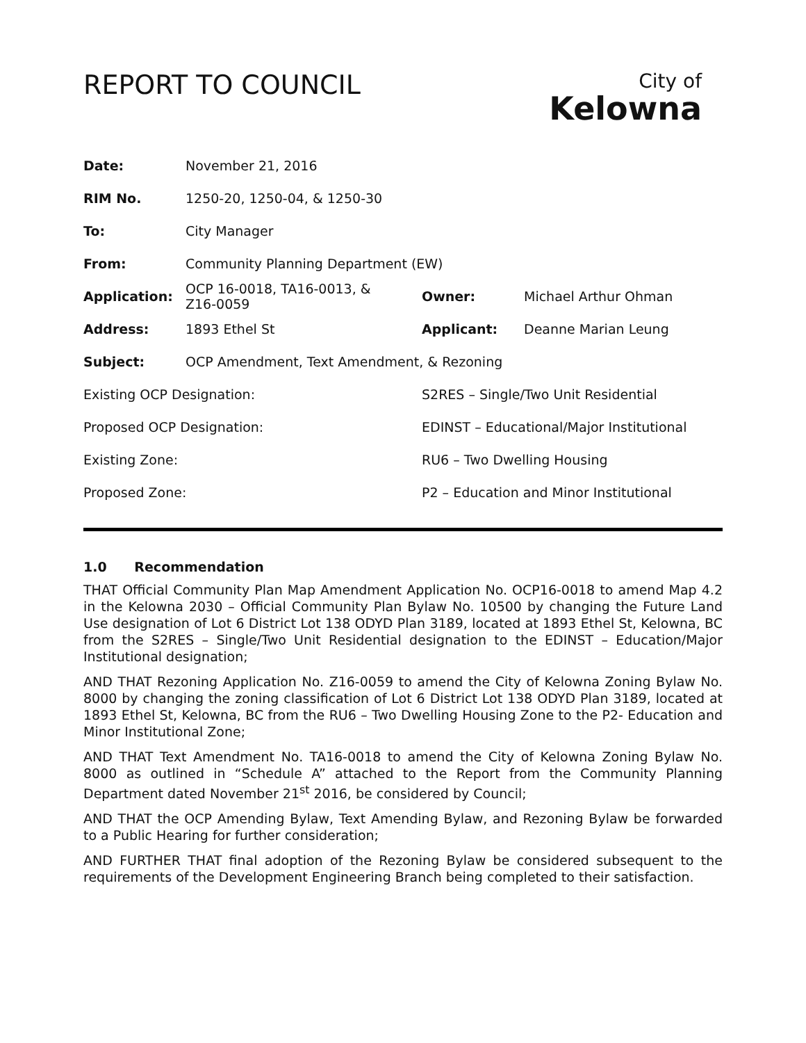City of
Kelowna
REPORT TO COUNCIL
| Date: | November 21, 2016 | | | |
| RIM No. | 1250-20, 1250-04, & 1250-30 | | | |
| To: | City Manager | | | |
| From: | Community Planning Department (EW) | | | |
| Application: | OCP 16-0018, TA16-0013, & Z16-0059 | | Owner: | Michael Arthur Ohman |
| Address: | 1893 Ethel St | | Applicant: | Deanne Marian Leung |
| Subject: | OCP Amendment, Text Amendment, & Rezoning | | | |
| Existing OCP Designation: | | S2RES – Single/Two Unit Residential | | |
| Proposed OCP Designation: | | EDINST – Educational/Major Institutional | | |
| Existing Zone: | | RU6 – Two Dwelling Housing | | |
| Proposed Zone: | | P2 – Education and Minor Institutional | | |
1.0 Recommendation
THAT Official Community Plan Map Amendment Application No. OCP16-0018 to amend Map 4.2 in the Kelowna 2030 – Official Community Plan Bylaw No. 10500 by changing the Future Land Use designation of Lot 6 District Lot 138 ODYD Plan 3189, located at 1893 Ethel St, Kelowna, BC from the S2RES – Single/Two Unit Residential designation to the EDINST – Education/Major Institutional designation;
AND THAT Rezoning Application No. Z16-0059 to amend the City of Kelowna Zoning Bylaw No. 8000 by changing the zoning classification of Lot 6 District Lot 138 ODYD Plan 3189, located at 1893 Ethel St, Kelowna, BC from the RU6 – Two Dwelling Housing Zone to the P2- Education and Minor Institutional Zone;
AND THAT Text Amendment No. TA16-0018 to amend the City of Kelowna Zoning Bylaw No. 8000 as outlined in “Schedule A” attached to the Report from the Community Planning Department dated November 21<sup>st</sup> 2016, be considered by Council;
AND THAT the OCP Amending Bylaw, Text Amending Bylaw, and Rezoning Bylaw be forwarded to a Public Hearing for further consideration;
AND FURTHER THAT final adoption of the Rezoning Bylaw be considered subsequent to the requirements of the Development Engineering Branch being completed to their satisfaction.